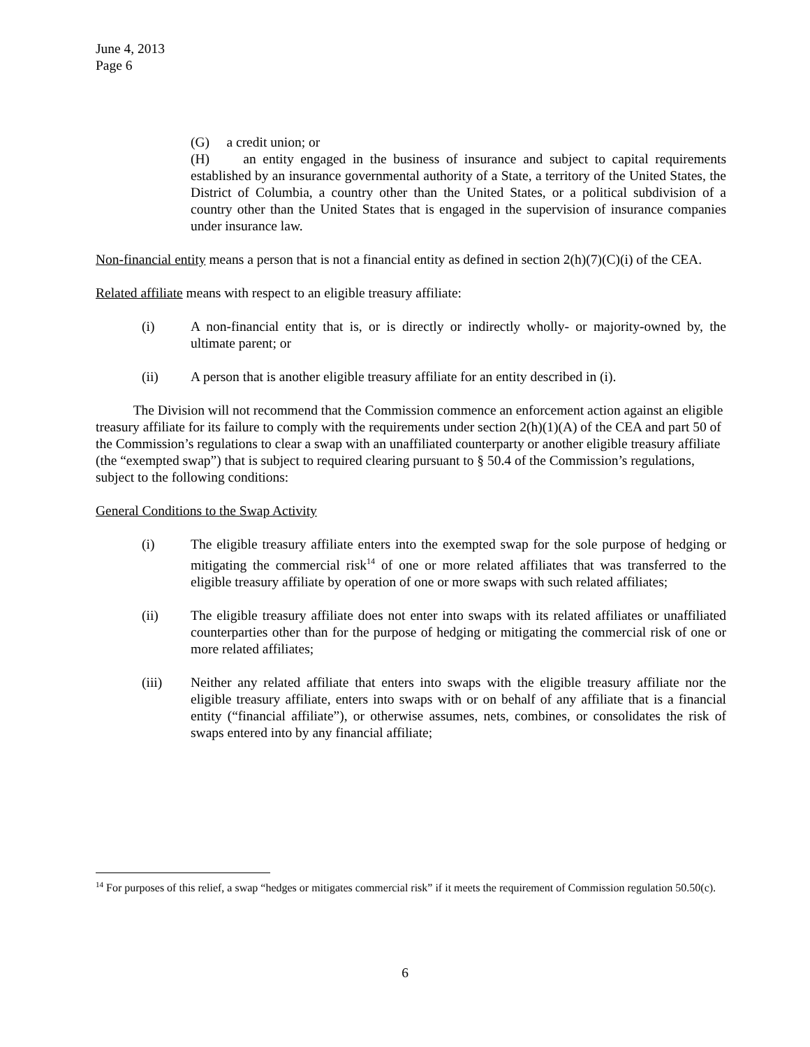June 4, 2013
Page 6
(G) a credit union; or
(H) an entity engaged in the business of insurance and subject to capital requirements established by an insurance governmental authority of a State, a territory of the United States, the District of Columbia, a country other than the United States, or a political subdivision of a country other than the United States that is engaged in the supervision of insurance companies under insurance law.
Non-financial entity means a person that is not a financial entity as defined in section 2(h)(7)(C)(i) of the CEA.
Related affiliate means with respect to an eligible treasury affiliate:
(i) A non-financial entity that is, or is directly or indirectly wholly- or majority-owned by, the ultimate parent; or
(ii) A person that is another eligible treasury affiliate for an entity described in (i).
The Division will not recommend that the Commission commence an enforcement action against an eligible treasury affiliate for its failure to comply with the requirements under section 2(h)(1)(A) of the CEA and part 50 of the Commission’s regulations to clear a swap with an unaffiliated counterparty or another eligible treasury affiliate (the “exempted swap”) that is subject to required clearing pursuant to § 50.4 of the Commission’s regulations, subject to the following conditions:
General Conditions to the Swap Activity
(i) The eligible treasury affiliate enters into the exempted swap for the sole purpose of hedging or mitigating the commercial risk<sup>14</sup> of one or more related affiliates that was transferred to the eligible treasury affiliate by operation of one or more swaps with such related affiliates;
(ii) The eligible treasury affiliate does not enter into swaps with its related affiliates or unaffiliated counterparties other than for the purpose of hedging or mitigating the commercial risk of one or more related affiliates;
(iii) Neither any related affiliate that enters into swaps with the eligible treasury affiliate nor the eligible treasury affiliate, enters into swaps with or on behalf of any affiliate that is a financial entity (“financial affiliate”), or otherwise assumes, nets, combines, or consolidates the risk of swaps entered into by any financial affiliate;
<sup>14</sup> For purposes of this relief, a swap “hedges or mitigates commercial risk” if it meets the requirement of Commission regulation 50.50(c).
6